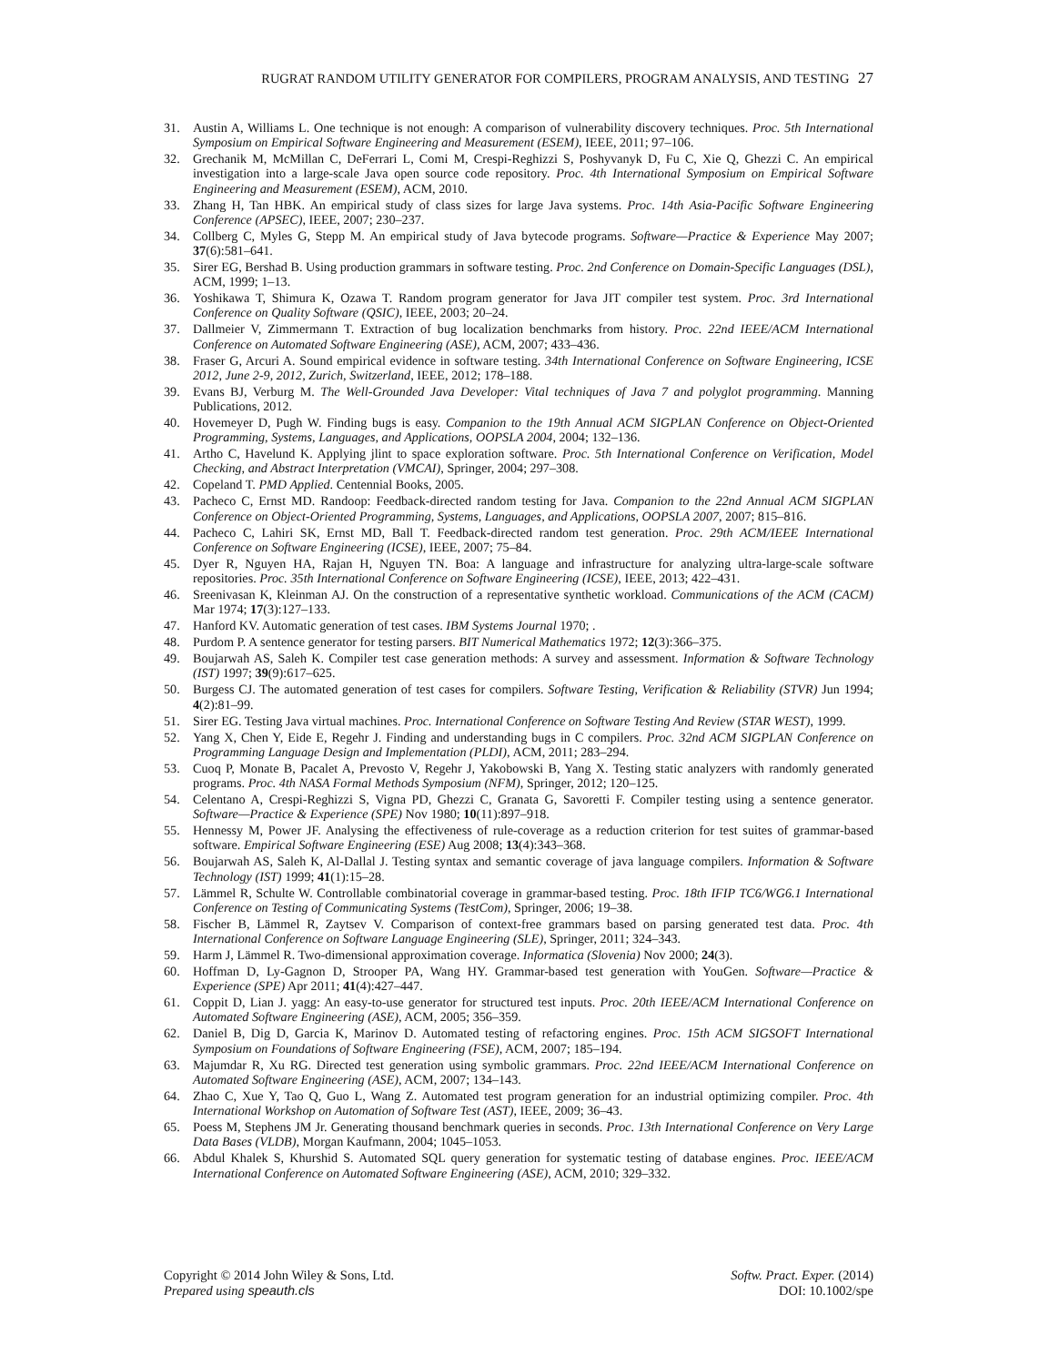RUGRAT RANDOM UTILITY GENERATOR FOR COMPILERS, PROGRAM ANALYSIS, AND TESTING 27
31. Austin A, Williams L. One technique is not enough: A comparison of vulnerability discovery techniques. Proc. 5th International Symposium on Empirical Software Engineering and Measurement (ESEM), IEEE, 2011; 97–106.
32. Grechanik M, McMillan C, DeFerrari L, Comi M, Crespi-Reghizzi S, Poshyvanyk D, Fu C, Xie Q, Ghezzi C. An empirical investigation into a large-scale Java open source code repository. Proc. 4th International Symposium on Empirical Software Engineering and Measurement (ESEM), ACM, 2010.
33. Zhang H, Tan HBK. An empirical study of class sizes for large Java systems. Proc. 14th Asia-Pacific Software Engineering Conference (APSEC), IEEE, 2007; 230–237.
34. Collberg C, Myles G, Stepp M. An empirical study of Java bytecode programs. Software—Practice & Experience May 2007; 37(6):581–641.
35. Sirer EG, Bershad B. Using production grammars in software testing. Proc. 2nd Conference on Domain-Specific Languages (DSL), ACM, 1999; 1–13.
36. Yoshikawa T, Shimura K, Ozawa T. Random program generator for Java JIT compiler test system. Proc. 3rd International Conference on Quality Software (QSIC), IEEE, 2003; 20–24.
37. Dallmeier V, Zimmermann T. Extraction of bug localization benchmarks from history. Proc. 22nd IEEE/ACM International Conference on Automated Software Engineering (ASE), ACM, 2007; 433–436.
38. Fraser G, Arcuri A. Sound empirical evidence in software testing. 34th International Conference on Software Engineering, ICSE 2012, June 2-9, 2012, Zurich, Switzerland, IEEE, 2012; 178–188.
39. Evans BJ, Verburg M. The Well-Grounded Java Developer: Vital techniques of Java 7 and polyglot programming. Manning Publications, 2012.
40. Hovemeyer D, Pugh W. Finding bugs is easy. Companion to the 19th Annual ACM SIGPLAN Conference on Object-Oriented Programming, Systems, Languages, and Applications, OOPSLA 2004, 2004; 132–136.
41. Artho C, Havelund K. Applying jlint to space exploration software. Proc. 5th International Conference on Verification, Model Checking, and Abstract Interpretation (VMCAI), Springer, 2004; 297–308.
42. Copeland T. PMD Applied. Centennial Books, 2005.
43. Pacheco C, Ernst MD. Randoop: Feedback-directed random testing for Java. Companion to the 22nd Annual ACM SIGPLAN Conference on Object-Oriented Programming, Systems, Languages, and Applications, OOPSLA 2007, 2007; 815–816.
44. Pacheco C, Lahiri SK, Ernst MD, Ball T. Feedback-directed random test generation. Proc. 29th ACM/IEEE International Conference on Software Engineering (ICSE), IEEE, 2007; 75–84.
45. Dyer R, Nguyen HA, Rajan H, Nguyen TN. Boa: A language and infrastructure for analyzing ultra-large-scale software repositories. Proc. 35th International Conference on Software Engineering (ICSE), IEEE, 2013; 422–431.
46. Sreenivasan K, Kleinman AJ. On the construction of a representative synthetic workload. Communications of the ACM (CACM) Mar 1974; 17(3):127–133.
47. Hanford KV. Automatic generation of test cases. IBM Systems Journal 1970; .
48. Purdom P. A sentence generator for testing parsers. BIT Numerical Mathematics 1972; 12(3):366–375.
49. Boujarwah AS, Saleh K. Compiler test case generation methods: A survey and assessment. Information & Software Technology (IST) 1997; 39(9):617–625.
50. Burgess CJ. The automated generation of test cases for compilers. Software Testing, Verification & Reliability (STVR) Jun 1994; 4(2):81–99.
51. Sirer EG. Testing Java virtual machines. Proc. International Conference on Software Testing And Review (STAR WEST), 1999.
52. Yang X, Chen Y, Eide E, Regehr J. Finding and understanding bugs in C compilers. Proc. 32nd ACM SIGPLAN Conference on Programming Language Design and Implementation (PLDI), ACM, 2011; 283–294.
53. Cuoq P, Monate B, Pacalet A, Prevosto V, Regehr J, Yakobowski B, Yang X. Testing static analyzers with randomly generated programs. Proc. 4th NASA Formal Methods Symposium (NFM), Springer, 2012; 120–125.
54. Celentano A, Crespi-Reghizzi S, Vigna PD, Ghezzi C, Granata G, Savoretti F. Compiler testing using a sentence generator. Software—Practice & Experience (SPE) Nov 1980; 10(11):897–918.
55. Hennessy M, Power JF. Analysing the effectiveness of rule-coverage as a reduction criterion for test suites of grammar-based software. Empirical Software Engineering (ESE) Aug 2008; 13(4):343–368.
56. Boujarwah AS, Saleh K, Al-Dallal J. Testing syntax and semantic coverage of java language compilers. Information & Software Technology (IST) 1999; 41(1):15–28.
57. Lämmel R, Schulte W. Controllable combinatorial coverage in grammar-based testing. Proc. 18th IFIP TC6/WG6.1 International Conference on Testing of Communicating Systems (TestCom), Springer, 2006; 19–38.
58. Fischer B, Lämmel R, Zaytsev V. Comparison of context-free grammars based on parsing generated test data. Proc. 4th International Conference on Software Language Engineering (SLE), Springer, 2011; 324–343.
59. Harm J, Lämmel R. Two-dimensional approximation coverage. Informatica (Slovenia) Nov 2000; 24(3).
60. Hoffman D, Ly-Gagnon D, Strooper PA, Wang HY. Grammar-based test generation with YouGen. Software—Practice & Experience (SPE) Apr 2011; 41(4):427–447.
61. Coppit D, Lian J. yagg: An easy-to-use generator for structured test inputs. Proc. 20th IEEE/ACM International Conference on Automated Software Engineering (ASE), ACM, 2005; 356–359.
62. Daniel B, Dig D, Garcia K, Marinov D. Automated testing of refactoring engines. Proc. 15th ACM SIGSOFT International Symposium on Foundations of Software Engineering (FSE), ACM, 2007; 185–194.
63. Majumdar R, Xu RG. Directed test generation using symbolic grammars. Proc. 22nd IEEE/ACM International Conference on Automated Software Engineering (ASE), ACM, 2007; 134–143.
64. Zhao C, Xue Y, Tao Q, Guo L, Wang Z. Automated test program generation for an industrial optimizing compiler. Proc. 4th International Workshop on Automation of Software Test (AST), IEEE, 2009; 36–43.
65. Poess M, Stephens JM Jr. Generating thousand benchmark queries in seconds. Proc. 13th International Conference on Very Large Data Bases (VLDB), Morgan Kaufmann, 2004; 1045–1053.
66. Abdul Khalek S, Khurshid S. Automated SQL query generation for systematic testing of database engines. Proc. IEEE/ACM International Conference on Automated Software Engineering (ASE), ACM, 2010; 329–332.
Copyright © 2014 John Wiley & Sons, Ltd.
Prepared using speauth.cls
Softw. Pract. Exper. (2014)
DOI: 10.1002/spe